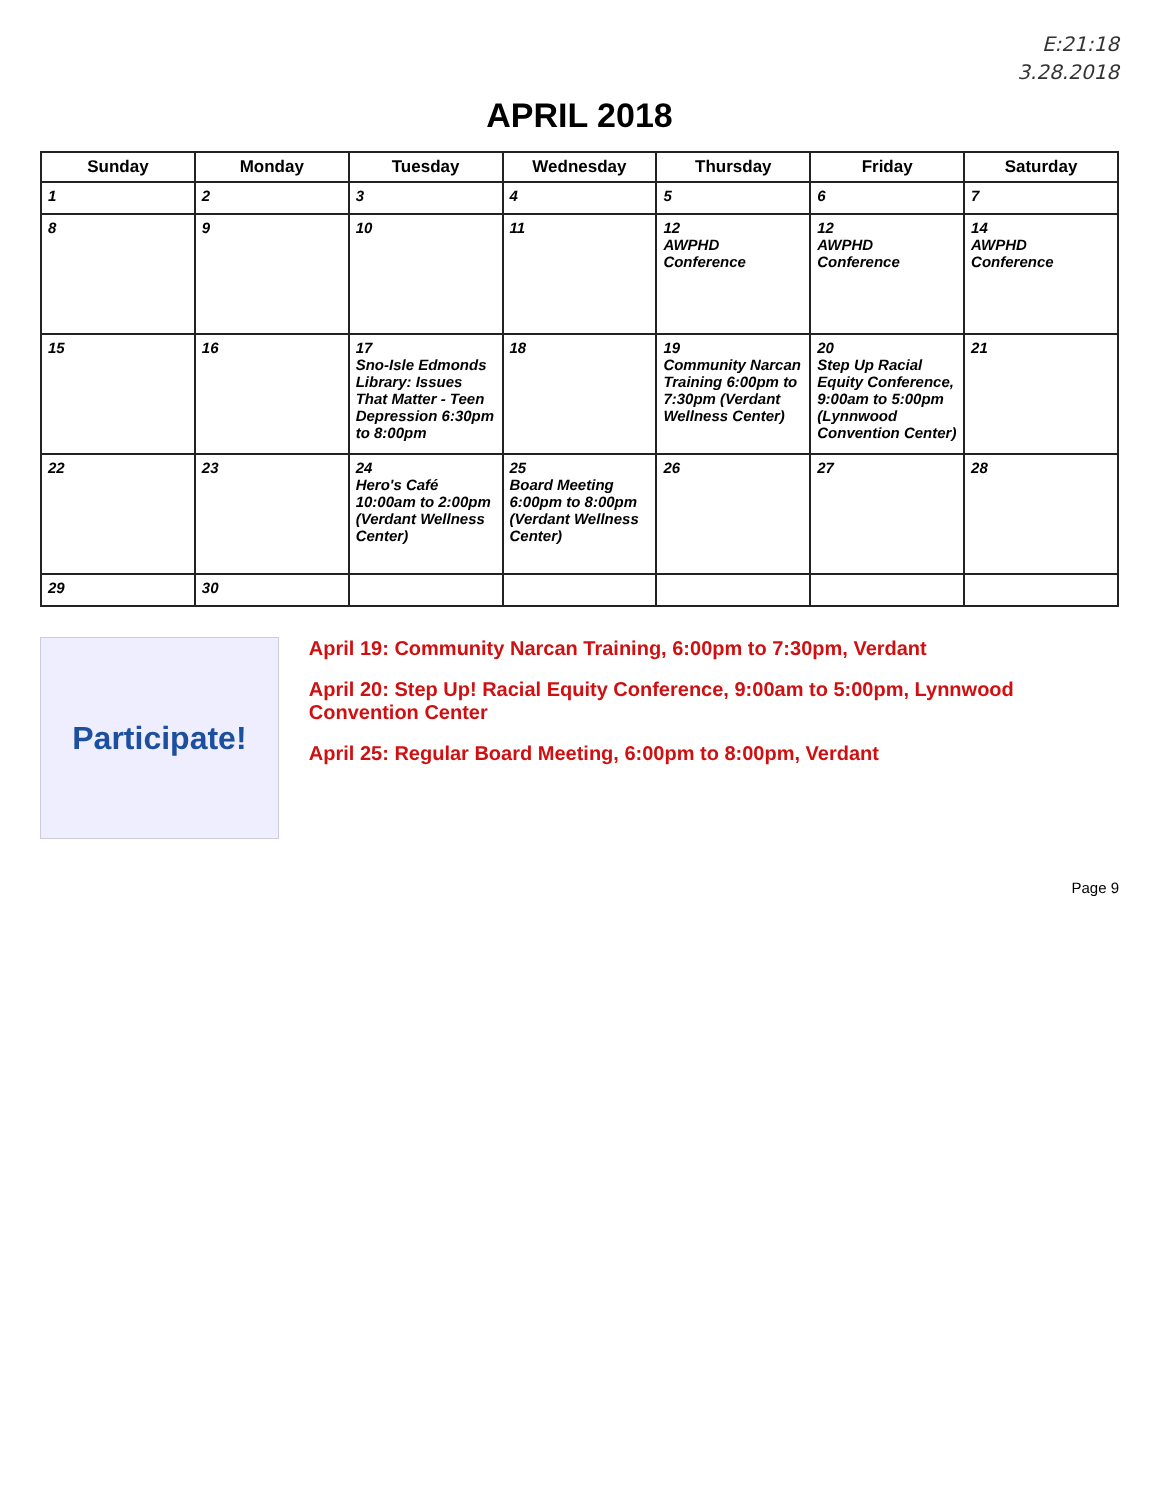E:21:18
3.28.2018
APRIL 2018
| Sunday | Monday | Tuesday | Wednesday | Thursday | Friday | Saturday |
| --- | --- | --- | --- | --- | --- | --- |
| 1 | 2 | 3 | 4 | 5 | 6 | 7 |
| 8 | 9 | 10 | 11 | 12 AWPHD Conference | 12 AWPHD Conference | 14 AWPHD Conference |
| 15 | 16 | 17 Sno-Isle Edmonds Library: Issues That Matter - Teen Depression 6:30pm to 8:00pm | 18 | 19 Community Narcan Training 6:00pm to 7:30pm (Verdant Wellness Center) | 20 Step Up Racial Equity Conference, 9:00am to 5:00pm (Lynnwood Convention Center) | 21 |
| 22 | 23 | 24 Hero's Café 10:00am to 2:00pm (Verdant Wellness Center) | 25 Board Meeting 6:00pm to 8:00pm (Verdant Wellness Center) | 26 | 27 | 28 |
| 29 | 30 | | | | | |
Participate!
April 19: Community Narcan Training, 6:00pm to 7:30pm, Verdant
April 20: Step Up! Racial Equity Conference, 9:00am to 5:00pm, Lynnwood Convention Center
April 25: Regular Board Meeting, 6:00pm to 8:00pm, Verdant
Page 9